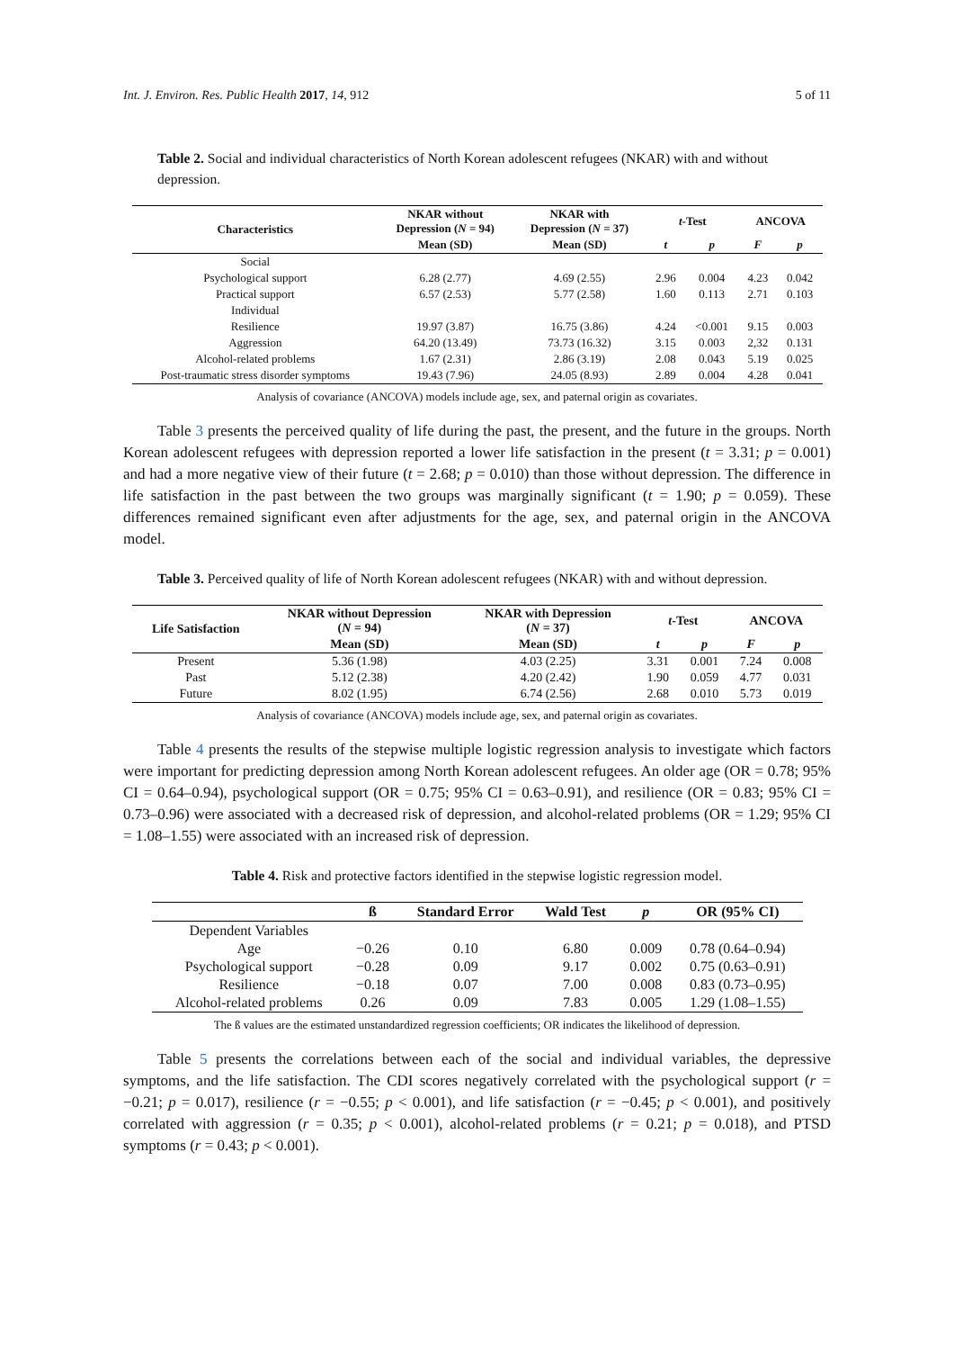Int. J. Environ. Res. Public Health 2017, 14, 912 5 of 11
Table 2. Social and individual characteristics of North Korean adolescent refugees (NKAR) with and without depression.
| Characteristics | NKAR without Depression ( N = 94) | NKAR with Depression ( N = 37) | t -Test | | ANCOVA | |
| --- | --- | --- | --- | --- | --- | --- |
| | Mean (SD) | Mean (SD) | t | p | F | p |
| Social | | | | | | |
| Psychological support | 6.28 (2.77) | 4.69 (2.55) | 2.96 | 0.004 | 4.23 | 0.042 |
| Practical support | 6.57 (2.53) | 5.77 (2.58) | 1.60 | 0.113 | 2.71 | 0.103 |
| Individual | | | | | | |
| Resilience | 19.97 (3.87) | 16.75 (3.86) | 4.24 | <0.001 | 9.15 | 0.003 |
| Aggression | 64.20 (13.49) | 73.73 (16.32) | 3.15 | 0.003 | 2,32 | 0.131 |
| Alcohol-related problems | 1.67 (2.31) | 2.86 (3.19) | 2.08 | 0.043 | 5.19 | 0.025 |
| Post-traumatic stress disorder symptoms | 19.43 (7.96) | 24.05 (8.93) | 2.89 | 0.004 | 4.28 | 0.041 |
Analysis of covariance (ANCOVA) models include age, sex, and paternal origin as covariates.
Table 3 presents the perceived quality of life during the past, the present, and the future in the groups. North Korean adolescent refugees with depression reported a lower life satisfaction in the present (t = 3.31; p = 0.001) and had a more negative view of their future (t = 2.68; p = 0.010) than those without depression. The difference in life satisfaction in the past between the two groups was marginally significant (t = 1.90; p = 0.059). These differences remained significant even after adjustments for the age, sex, and paternal origin in the ANCOVA model.
Table 3. Perceived quality of life of North Korean adolescent refugees (NKAR) with and without depression.
| Life Satisfaction | NKAR without Depression ( N = 94) | NKAR with Depression ( N = 37) | t -Test | | ANCOVA | |
| --- | --- | --- | --- | --- | --- | --- |
| | Mean (SD) | Mean (SD) | t | p | F | p |
| Present | 5.36 (1.98) | 4.03 (2.25) | 3.31 | 0.001 | 7.24 | 0.008 |
| Past | 5.12 (2.38) | 4.20 (2.42) | 1.90 | 0.059 | 4.77 | 0.031 |
| Future | 8.02 (1.95) | 6.74 (2.56) | 2.68 | 0.010 | 5.73 | 0.019 |
Analysis of covariance (ANCOVA) models include age, sex, and paternal origin as covariates.
Table 4 presents the results of the stepwise multiple logistic regression analysis to investigate which factors were important for predicting depression among North Korean adolescent refugees. An older age (OR = 0.78; 95% CI = 0.64–0.94), psychological support (OR = 0.75; 95% CI = 0.63–0.91), and resilience (OR = 0.83; 95% CI = 0.73–0.96) were associated with a decreased risk of depression, and alcohol-related problems (OR = 1.29; 95% CI = 1.08–1.55) were associated with an increased risk of depression.
Table 4. Risk and protective factors identified in the stepwise logistic regression model.
| | ß | Standard Error | Wald Test | p | OR (95% CI) |
| --- | --- | --- | --- | --- | --- |
| Dependent Variables | | | | | |
| Age | −0.26 | 0.10 | 6.80 | 0.009 | 0.78 (0.64–0.94) |
| Psychological support | −0.28 | 0.09 | 9.17 | 0.002 | 0.75 (0.63–0.91) |
| Resilience | −0.18 | 0.07 | 7.00 | 0.008 | 0.83 (0.73–0.95) |
| Alcohol-related problems | 0.26 | 0.09 | 7.83 | 0.005 | 1.29 (1.08–1.55) |
The ß values are the estimated unstandardized regression coefficients; OR indicates the likelihood of depression.
Table 5 presents the correlations between each of the social and individual variables, the depressive symptoms, and the life satisfaction. The CDI scores negatively correlated with the psychological support (r = −0.21; p = 0.017), resilience (r = −0.55; p < 0.001), and life satisfaction (r = −0.45; p < 0.001), and positively correlated with aggression (r = 0.35; p < 0.001), alcohol-related problems (r = 0.21; p = 0.018), and PTSD symptoms (r = 0.43; p < 0.001).